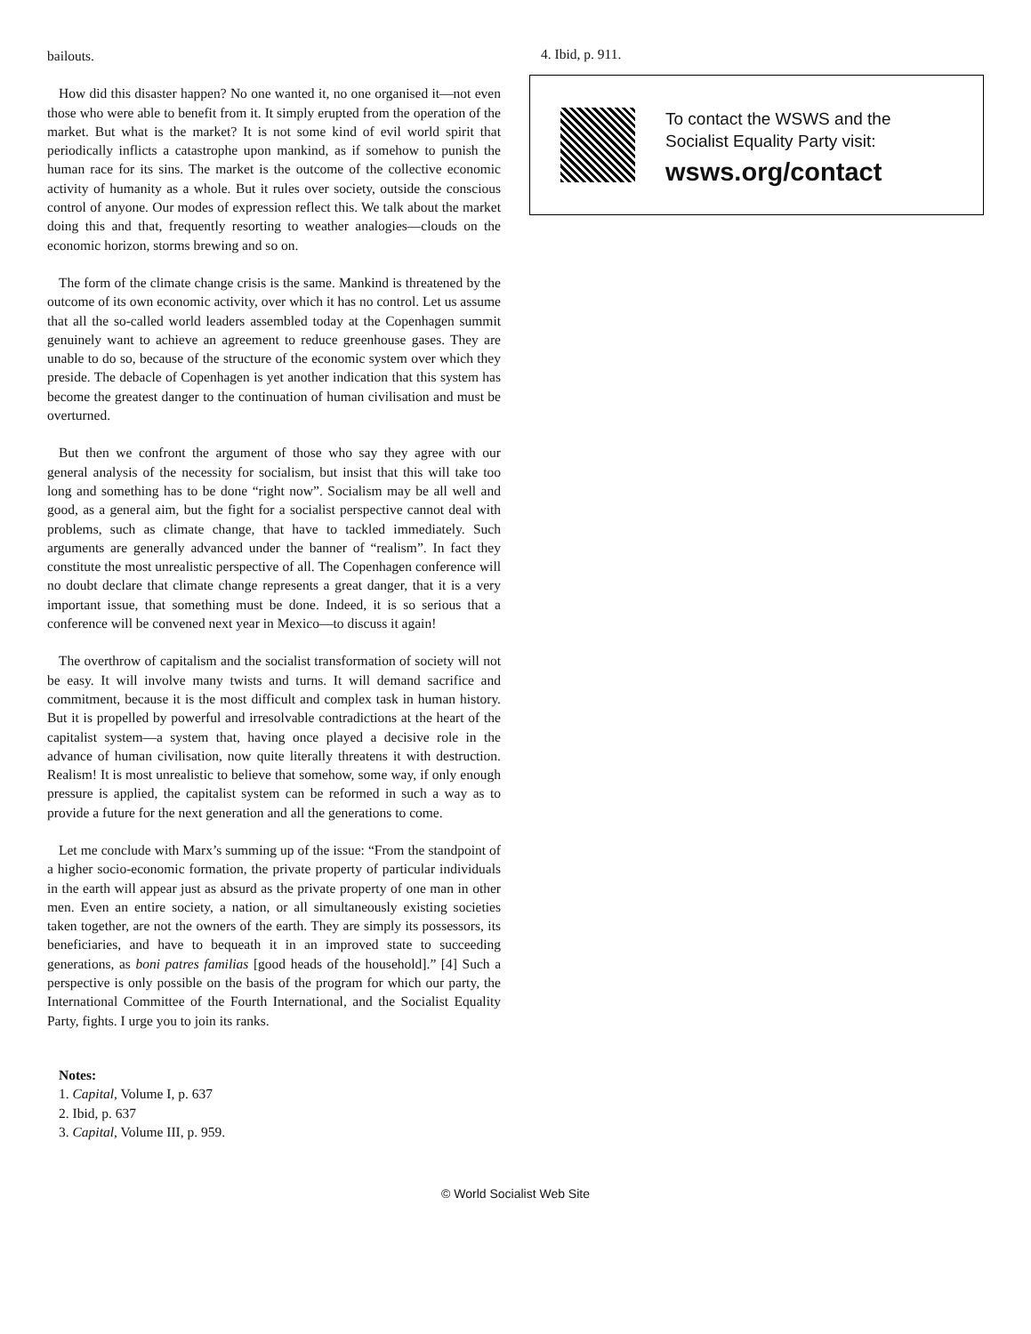bailouts.
How did this disaster happen? No one wanted it, no one organised it—not even those who were able to benefit from it. It simply erupted from the operation of the market. But what is the market? It is not some kind of evil world spirit that periodically inflicts a catastrophe upon mankind, as if somehow to punish the human race for its sins. The market is the outcome of the collective economic activity of humanity as a whole. But it rules over society, outside the conscious control of anyone. Our modes of expression reflect this. We talk about the market doing this and that, frequently resorting to weather analogies—clouds on the economic horizon, storms brewing and so on.
The form of the climate change crisis is the same. Mankind is threatened by the outcome of its own economic activity, over which it has no control. Let us assume that all the so-called world leaders assembled today at the Copenhagen summit genuinely want to achieve an agreement to reduce greenhouse gases. They are unable to do so, because of the structure of the economic system over which they preside. The debacle of Copenhagen is yet another indication that this system has become the greatest danger to the continuation of human civilisation and must be overturned.
But then we confront the argument of those who say they agree with our general analysis of the necessity for socialism, but insist that this will take too long and something has to be done “right now”. Socialism may be all well and good, as a general aim, but the fight for a socialist perspective cannot deal with problems, such as climate change, that have to tackled immediately. Such arguments are generally advanced under the banner of “realism”. In fact they constitute the most unrealistic perspective of all. The Copenhagen conference will no doubt declare that climate change represents a great danger, that it is a very important issue, that something must be done. Indeed, it is so serious that a conference will be convened next year in Mexico—to discuss it again!
The overthrow of capitalism and the socialist transformation of society will not be easy. It will involve many twists and turns. It will demand sacrifice and commitment, because it is the most difficult and complex task in human history. But it is propelled by powerful and irresolvable contradictions at the heart of the capitalist system—a system that, having once played a decisive role in the advance of human civilisation, now quite literally threatens it with destruction. Realism! It is most unrealistic to believe that somehow, some way, if only enough pressure is applied, the capitalist system can be reformed in such a way as to provide a future for the next generation and all the generations to come.
Let me conclude with Marx’s summing up of the issue: “From the standpoint of a higher socio-economic formation, the private property of particular individuals in the earth will appear just as absurd as the private property of one man in other men. Even an entire society, a nation, or all simultaneously existing societies taken together, are not the owners of the earth. They are simply its possessors, its beneficiaries, and have to bequeath it in an improved state to succeeding generations, as boni patres familias [good heads of the household].” [4] Such a perspective is only possible on the basis of the program for which our party, the International Committee of the Fourth International, and the Socialist Equality Party, fights. I urge you to join its ranks.
Notes:
1. Capital, Volume I, p. 637
2. Ibid, p. 637
3. Capital, Volume III, p. 959.
4. Ibid, p. 911.
To contact the WSWS and the
Socialist Equality Party visit:
wsws.org/contact
© World Socialist Web Site